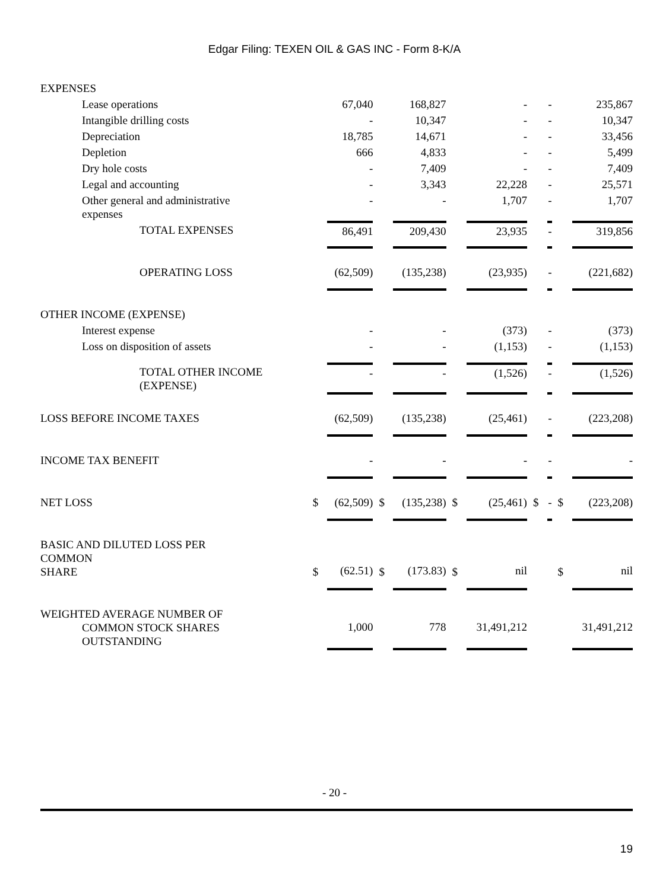Edgar Filing: TEXEN OIL & GAS INC - Form 8-K/A
| EXPENSES | | | | | | | | | | |
| Lease operations | | 67,040 | | 168,827 | | - | | - | | 235,867 |
| Intangible drilling costs | | - | | 10,347 | | - | | - | | 10,347 |
| Depreciation | | 18,785 | | 14,671 | | - | | - | | 33,456 |
| Depletion | | 666 | | 4,833 | | - | | - | | 5,499 |
| Dry hole costs | | - | | 7,409 | | - | | - | | 7,409 |
| Legal and accounting | | - | | 3,343 | | 22,228 | | - | | 25,571 |
| Other general and administrative expenses | | - | | - | | 1,707 | | - | | 1,707 |
| TOTAL EXPENSES | | 86,491 | | 209,430 | | 23,935 | | - | | 319,856 |
| OPERATING LOSS | | (62,509) | | (135,238) | | (23,935) | | - | | (221,682) |
| OTHER INCOME (EXPENSE) | | | | | | | | | | |
| Interest expense | | - | | - | | (373) | | - | | (373) |
| Loss on disposition of assets | | - | | - | | (1,153) | | - | | (1,153) |
| TOTAL OTHER INCOME (EXPENSE) | | - | | - | | (1,526) | | - | | (1,526) |
| LOSS BEFORE INCOME TAXES | | (62,509) | | (135,238) | | (25,461) | | - | | (223,208) |
| INCOME TAX BENEFIT | | - | | - | | - | | - | | - |
| NET LOSS | $ | (62,509) | $ | (135,238) | $ | (25,461) | $ | - | $ | (223,208) |
| BASIC AND DILUTED LOSS PER COMMON SHARE | $ | (62.51) | $ | (173.83) | $ | nil | | | $ | nil |
| WEIGHTED AVERAGE NUMBER OF COMMON STOCK SHARES OUTSTANDING | | 1,000 | | 778 | | 31,491,212 | | | | 31,491,212 |
- 20 -
19